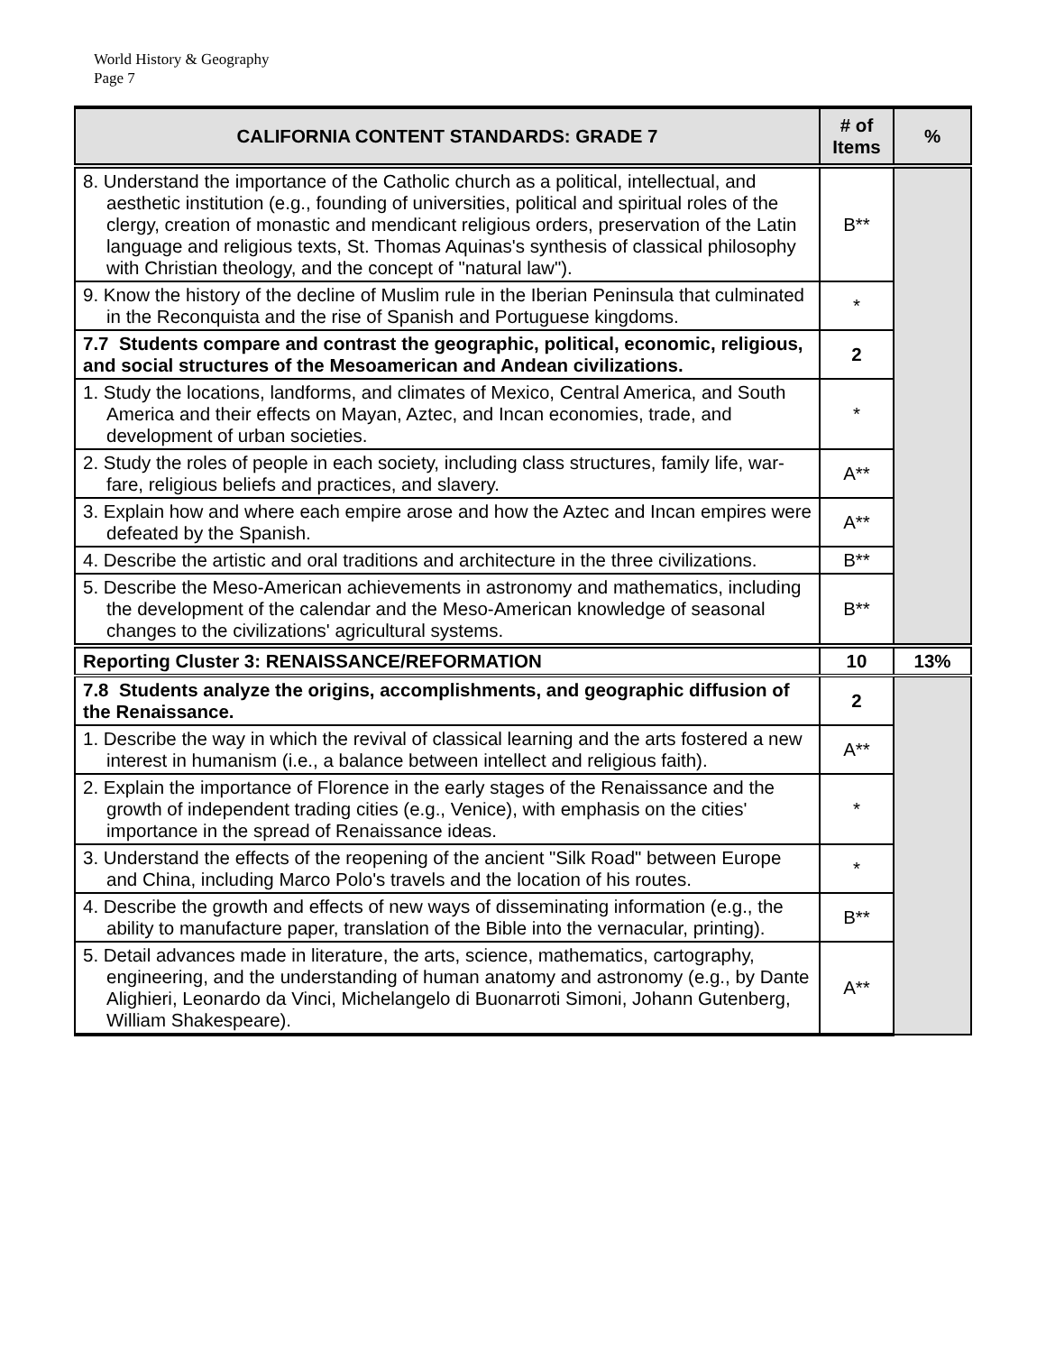World History & Geography
Page 7
| CALIFORNIA CONTENT STANDARDS: GRADE 7 | # of Items | % |
| --- | --- | --- |
| 8. Understand the importance of the Catholic church as a political, intellectual, and aesthetic institution (e.g., founding of universities, political and spiritual roles of the clergy, creation of monastic and mendicant religious orders, preservation of the Latin language and religious texts, St. Thomas Aquinas's synthesis of classical philosophy with Christian theology, and the concept of "natural law"). | B** | |
| 9. Know the history of the decline of Muslim rule in the Iberian Peninsula that culminated in the Reconquista and the rise of Spanish and Portuguese kingdoms. | * | |
| 7.7 Students compare and contrast the geographic, political, economic, religious, and social structures of the Mesoamerican and Andean civilizations. | 2 | |
| 1. Study the locations, landforms, and climates of Mexico, Central America, and South America and their effects on Mayan, Aztec, and Incan economies, trade, and development of urban societies. | * | |
| 2. Study the roles of people in each society, including class structures, family life, war-fare, religious beliefs and practices, and slavery. | A** | |
| 3. Explain how and where each empire arose and how the Aztec and Incan empires were defeated by the Spanish. | A** | |
| 4. Describe the artistic and oral traditions and architecture in the three civilizations. | B** | |
| 5. Describe the Meso-American achievements in astronomy and mathematics, including the development of the calendar and the Meso-American knowledge of seasonal changes to the civilizations' agricultural systems. | B** | |
| Reporting Cluster 3: RENAISSANCE/REFORMATION | 10 | 13% |
| 7.8 Students analyze the origins, accomplishments, and geographic diffusion of the Renaissance. | 2 | |
| 1. Describe the way in which the revival of classical learning and the arts fostered a new interest in humanism (i.e., a balance between intellect and religious faith). | A** | |
| 2. Explain the importance of Florence in the early stages of the Renaissance and the growth of independent trading cities (e.g., Venice), with emphasis on the cities' importance in the spread of Renaissance ideas. | * | |
| 3. Understand the effects of the reopening of the ancient "Silk Road" between Europe and China, including Marco Polo's travels and the location of his routes. | * | |
| 4. Describe the growth and effects of new ways of disseminating information (e.g., the ability to manufacture paper, translation of the Bible into the vernacular, printing). | B** | |
| 5. Detail advances made in literature, the arts, science, mathematics, cartography, engineering, and the understanding of human anatomy and astronomy (e.g., by Dante Alighieri, Leonardo da Vinci, Michelangelo di Buonarroti Simoni, Johann Gutenberg, William Shakespeare). | A** | |